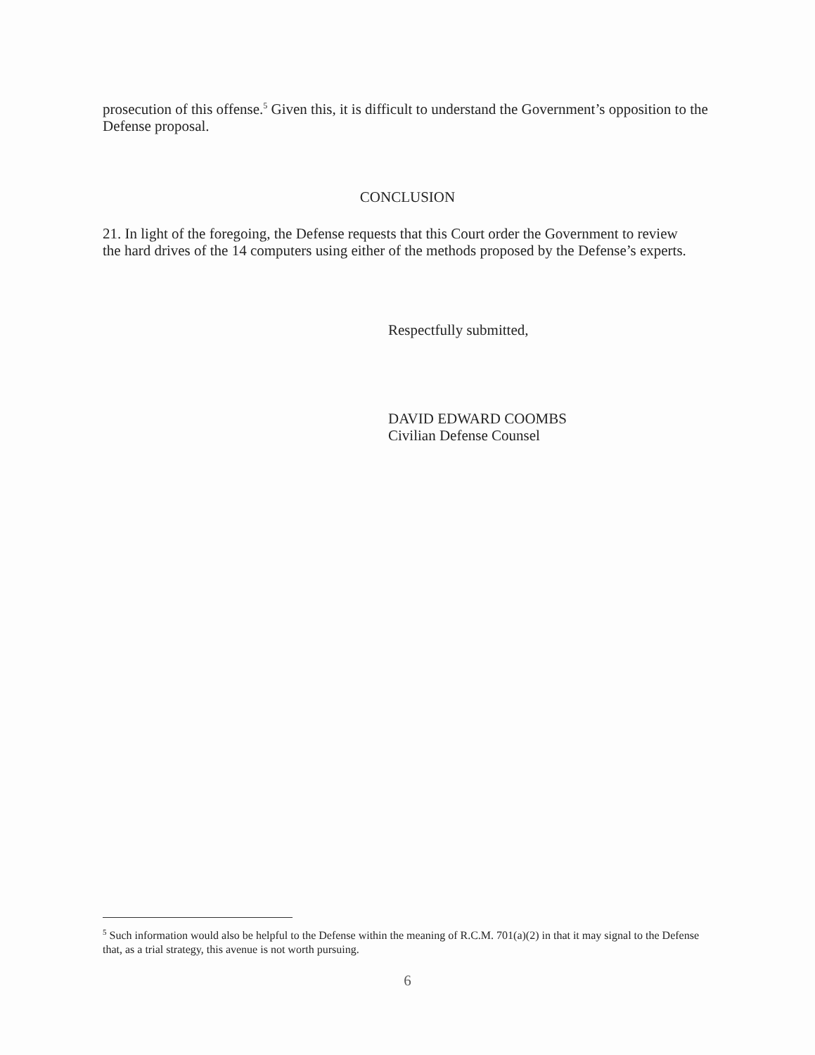prosecution of this offense.<sup>5</sup> Given this, it is difficult to understand the Government’s opposition to the Defense proposal.
CONCLUSION
21. In light of the foregoing, the Defense requests that this Court order the Government to review the hard drives of the 14 computers using either of the methods proposed by the Defense’s experts.
Respectfully submitted,
DAVID EDWARD COOMBS
Civilian Defense Counsel
<sup>5</sup> Such information would also be helpful to the Defense within the meaning of R.C.M. 701(a)(2) in that it may signal to the Defense that, as a trial strategy, this avenue is not worth pursuing.
6